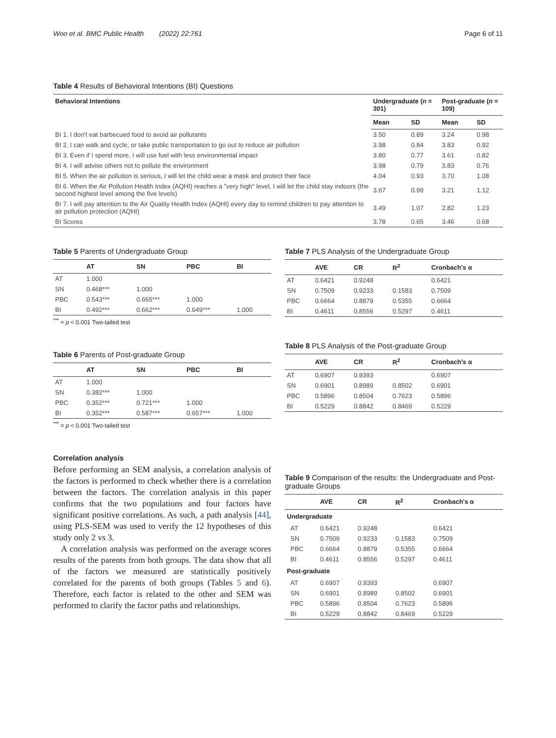Woo et al. BMC Public Health (2022) 22:761 Page 6 of 11
Table 4 Results of Behavioral Intentions (BI) Questions
| Behavioral Intentions | Undergraduate ( n = 301) | | Post-graduate ( n = 109) | |
| --- | --- | --- | --- | --- |
| | Mean | SD | Mean | SD |
| BI 1. I don't eat barbecued food to avoid air pollutants | 3.50 | 0.89 | 3.24 | 0.98 |
| BI 2. I can walk and cycle, or take public transportation to go out to reduce air pollution | 3.98 | 0.84 | 3.83 | 0.92 |
| BI 3. Even if I spend more, I will use fuel with less environmental impact | 3.80 | 0.77 | 3.61 | 0.82 |
| BI 4. I will advise others not to pollute the environment | 3.98 | 0.79 | 3.83 | 0.76 |
| BI 5. When the air pollution is serious, I will let the child wear a mask and protect their face | 4.04 | 0.93 | 3.70 | 1.08 |
| BI 6. When the Air Pollution Health Index (AQHI) reaches a "very high" level, I will let the child stay indoors (the second highest level among the five levels) | 3.67 | 0.99 | 3.21 | 1.12 |
| BI 7. I will pay attention to the Air Quality Health Index (AQHI) every day to remind children to pay attention to air pollution protection (AQHI) | 3.49 | 1.07 | 2.82 | 1.23 |
| BI Scores | 3.78 | 0.65 | 3.46 | 0.68 |
Table 5 Parents of Undergraduate Group
| | AT | SN | PBC | BI |
| --- | --- | --- | --- | --- |
| AT | 1.000 | | | |
| SN | 0.468*** | 1.000 | | |
| PBC | 0.543*** | 0.665*** | 1.000 | |
| BI | 0.492*** | 0.662*** | 0.649*** | 1.000 |
<sup>***</sup> = p < 0.001 Two-tailed test
Table 6 Parents of Post-graduate Group
| | AT | SN | PBC | BI |
| --- | --- | --- | --- | --- |
| AT | 1.000 | | | |
| SN | 0.382*** | 1.000 | | |
| PBC | 0.352*** | 0.721*** | 1.000 | |
| BI | 0.352*** | 0.587*** | 0.657*** | 1.000 |
<sup>***</sup> = p < 0.001 Two-tailed test
Correlation analysis
Before performing an SEM analysis, a correlation analysis of the factors is performed to check whether there is a correlation between the factors. The correlation analysis in this paper confirms that the two populations and four factors have significant positive correlations. As such, a path analysis [44], using PLS-SEM was used to verify the 12 hypotheses of this study only 2 vs 3.
A correlation analysis was performed on the average scores results of the parents from both groups. The data show that all of the factors we measured are statistically positively correlated for the parents of both groups (Tables 5 and 6). Therefore, each factor is related to the other and SEM was performed to clarify the factor paths and relationships.
Table 7 PLS Analysis of the Undergraduate Group
| | AVE | CR | R<sup>2</sup> | Cronbach's α |
| --- | --- | --- | --- | --- |
| AT | 0.6421 | 0.9248 | | 0.6421 |
| SN | 0.7509 | 0.9233 | 0.1583 | 0.7509 |
| PBC | 0.6664 | 0.8879 | 0.5355 | 0.6664 |
| BI | 0.4611 | 0.8556 | 0.5297 | 0.4611 |
Table 8 PLS Analysis of the Post-graduate Group
| | AVE | CR | R<sup>2</sup> | Cronbach's α |
| --- | --- | --- | --- | --- |
| AT | 0.6907 | 0.9393 | | 0.6907 |
| SN | 0.6901 | 0.8989 | 0.8502 | 0.6901 |
| PBC | 0.5896 | 0.8504 | 0.7623 | 0.5896 |
| BI | 0.5229 | 0.8842 | 0.8469 | 0.5229 |
Table 9 Comparison of the results: the Undergraduate and Post-graduate Groups
| | AVE | CR | R<sup>2</sup> | Cronbach's α |
| --- | --- | --- | --- | --- |
| Undergraduate | | | | |
| AT | 0.6421 | 0.9248 | | 0.6421 |
| SN | 0.7509 | 0.9233 | 0.1583 | 0.7509 |
| PBC | 0.6664 | 0.8879 | 0.5355 | 0.6664 |
| BI | 0.4611 | 0.8556 | 0.5297 | 0.4611 |
| Post-graduate | | | | |
| AT | 0.6907 | 0.9393 | | 0.6907 |
| SN | 0.6901 | 0.8989 | 0.8502 | 0.6901 |
| PBC | 0.5896 | 0.8504 | 0.7623 | 0.5896 |
| BI | 0.5229 | 0.8842 | 0.8469 | 0.5229 |